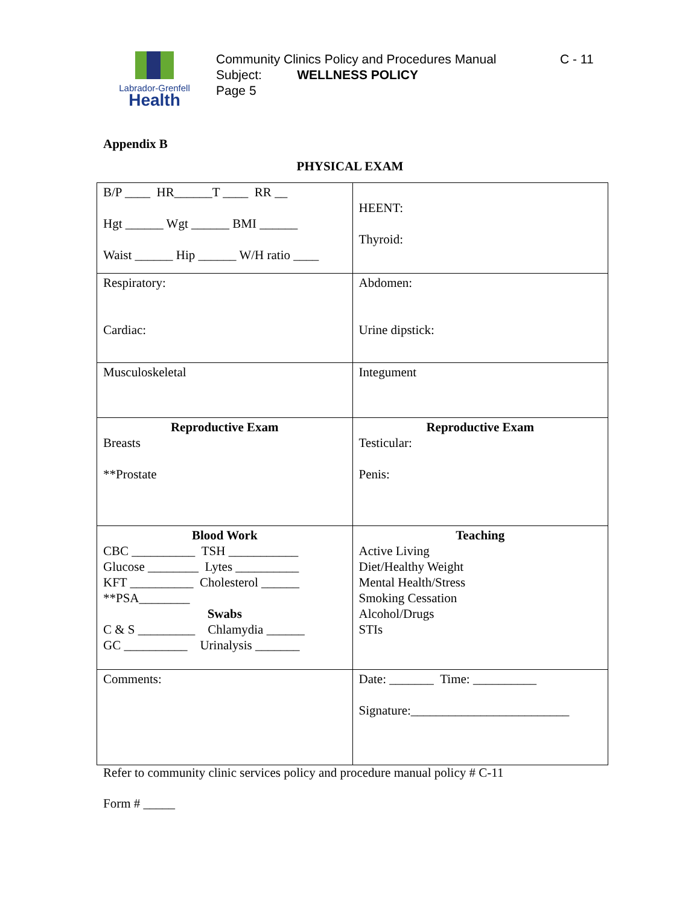Labrador-Grenfell
Health
Community Clinics Policy and Procedures Manual
Subject: WELLNESS POLICY
Page 5
C - 11
Appendix B
PHYSICAL EXAM
| B/P ____ HR______T ____ RR __ Hgt ______ Wgt ______ BMI ______ Waist ______ Hip ______ W/H ratio ____ | HEENT: Thyroid: |
| Respiratory: Cardiac: | Abdomen: Urine dipstick: |
| Musculoskeletal | Integument |
| Reproductive Exam Breasts **Prostate | Reproductive Exam Testicular: Penis: |
| Blood Work CBC __________ TSH ___________ Glucose ________ Lytes __________ KFT __________ Cholesterol ______ **PSA________ Swabs C & S _________ Chlamydia ______ GC __________ Urinalysis _______ | Teaching Active Living Diet/Healthy Weight Mental Health/Stress Smoking Cessation Alcohol/Drugs STIs |
| Comments: | Date: _______ Time: __________ Signature:_________________________ |
Refer to community clinic services policy and procedure manual policy # C-11
Form # _____